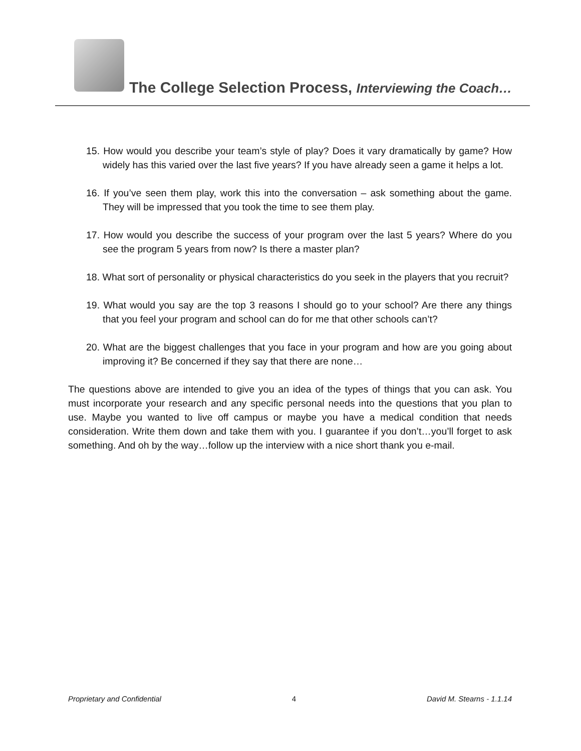The College Selection Process, Interviewing the Coach…
15. How would you describe your team’s style of play? Does it vary dramatically by game? How widely has this varied over the last five years? If you have already seen a game it helps a lot.
16. If you’ve seen them play, work this into the conversation – ask something about the game. They will be impressed that you took the time to see them play.
17. How would you describe the success of your program over the last 5 years? Where do you see the program 5 years from now? Is there a master plan?
18. What sort of personality or physical characteristics do you seek in the players that you recruit?
19. What would you say are the top 3 reasons I should go to your school? Are there any things that you feel your program and school can do for me that other schools can’t?
20. What are the biggest challenges that you face in your program and how are you going about improving it? Be concerned if they say that there are none…
The questions above are intended to give you an idea of the types of things that you can ask. You must incorporate your research and any specific personal needs into the questions that you plan to use. Maybe you wanted to live off campus or maybe you have a medical condition that needs consideration. Write them down and take them with you. I guarantee if you don’t…you’ll forget to ask something. And oh by the way…follow up the interview with a nice short thank you e-mail.
Proprietary and Confidential 4 David M. Stearns - 1.1.14